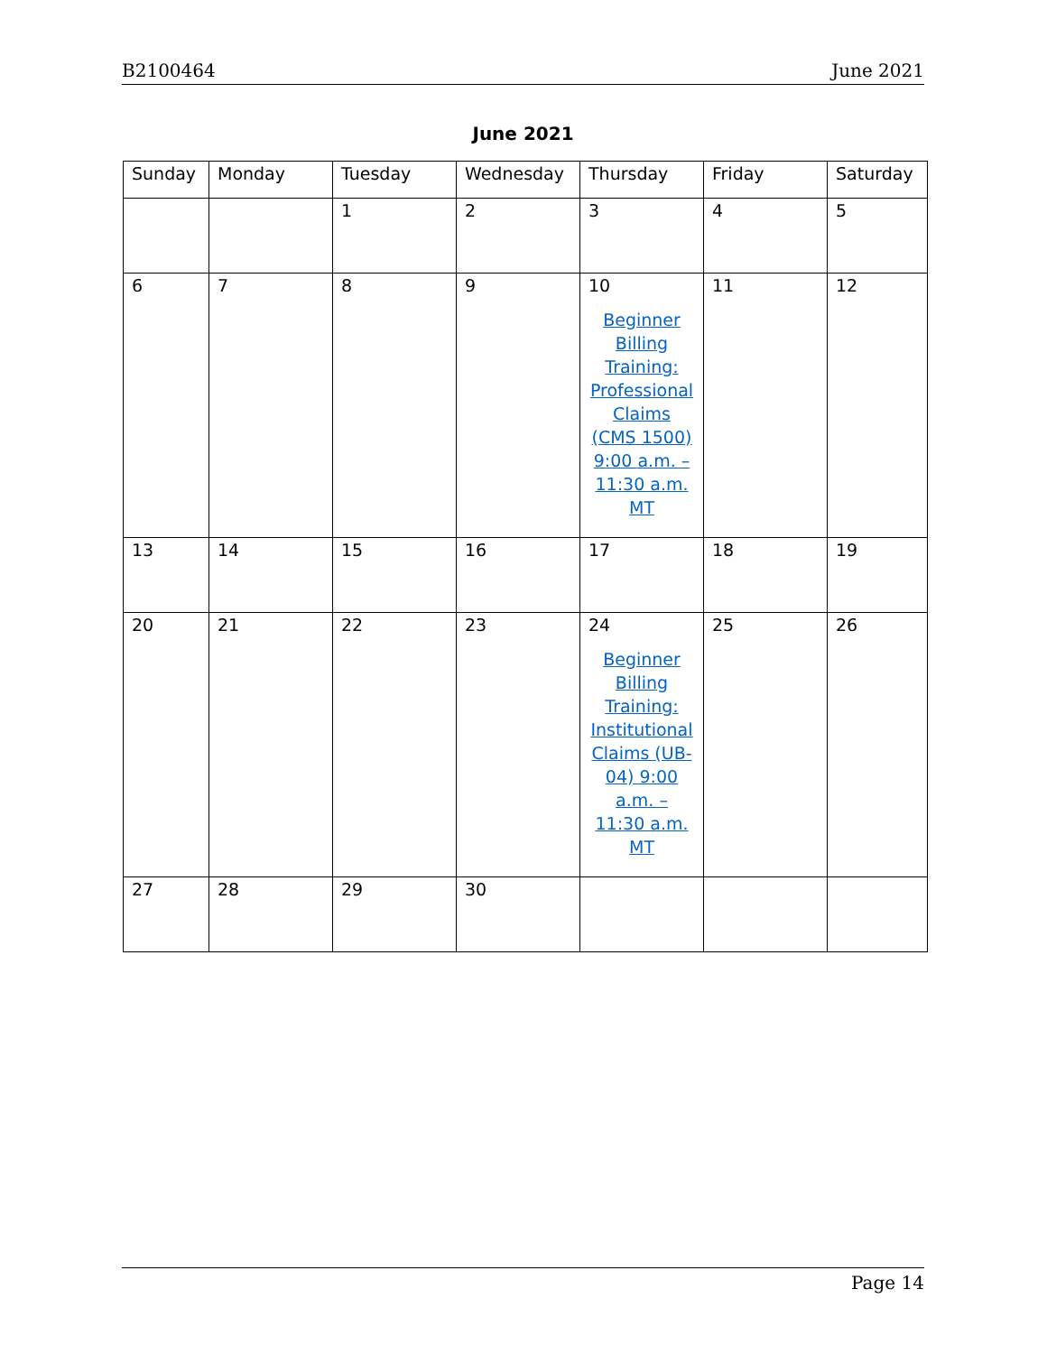B2100464 June 2021
June 2021
| Sunday | Monday | Tuesday | Wednesday | Thursday | Friday | Saturday |
| --- | --- | --- | --- | --- | --- | --- |
| | | 1 | 2 | 3 | 4 | 5 |
| 6 | 7 | 8 | 9 | 10 Beginner Billing Training: Professional Claims (CMS 1500) 9:00 a.m. – 11:30 a.m. MT | 11 | 12 |
| 13 | 14 | 15 | 16 | 17 | 18 | 19 |
| 20 | 21 | 22 | 23 | 24 Beginner Billing Training: Institutional Claims (UB-04) 9:00 a.m. – 11:30 a.m. MT | 25 | 26 |
| 27 | 28 | 29 | 30 | | | |
Page 14